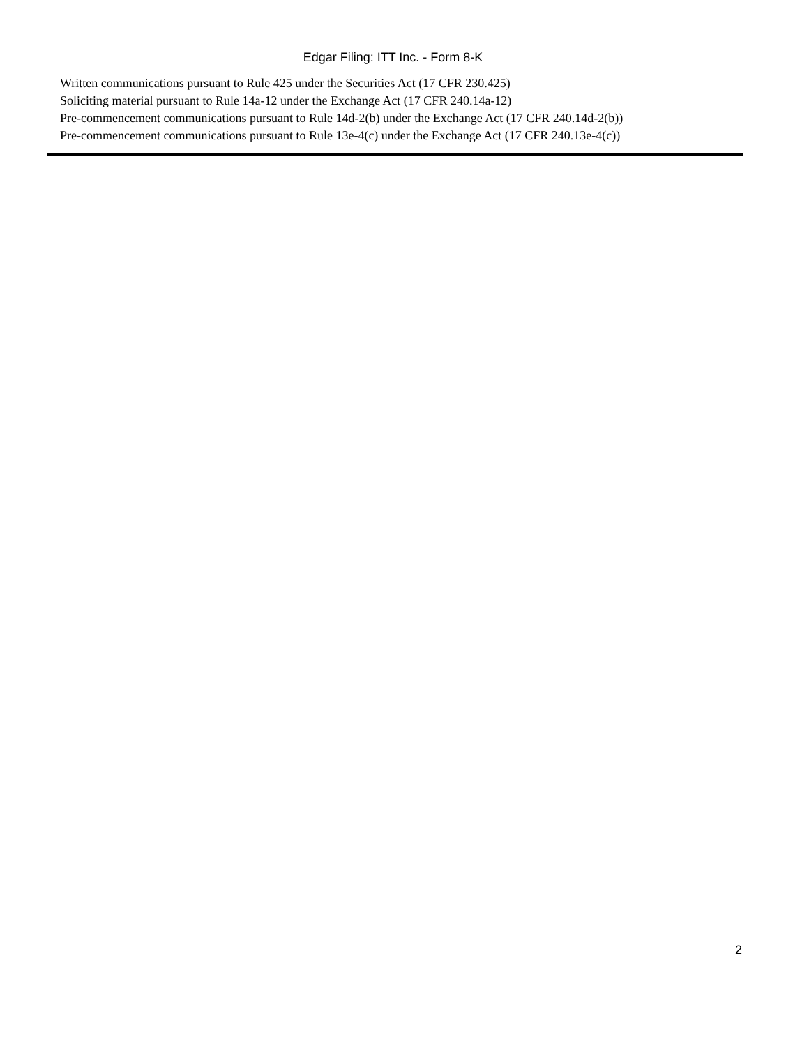Edgar Filing: ITT Inc. - Form 8-K
Written communications pursuant to Rule 425 under the Securities Act (17 CFR 230.425)
Soliciting material pursuant to Rule 14a-12 under the Exchange Act (17 CFR 240.14a-12)
Pre-commencement communications pursuant to Rule 14d-2(b) under the Exchange Act (17 CFR 240.14d-2(b))
Pre-commencement communications pursuant to Rule 13e-4(c) under the Exchange Act (17 CFR 240.13e-4(c))
2